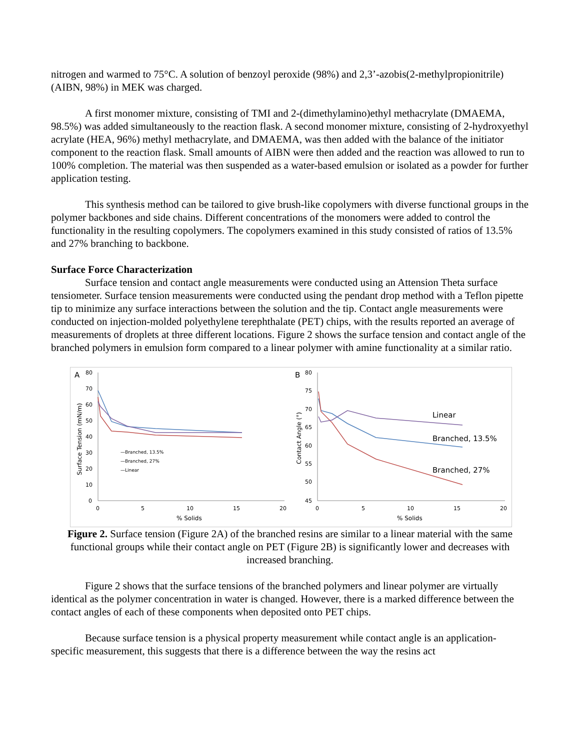nitrogen and warmed to 75°C. A solution of benzoyl peroxide (98%) and 2,3’-azobis(2-methylpropionitrile) (AIBN, 98%) in MEK was charged.
A first monomer mixture, consisting of TMI and 2-(dimethylamino)ethyl methacrylate (DMAEMA, 98.5%) was added simultaneously to the reaction flask. A second monomer mixture, consisting of 2-hydroxyethyl acrylate (HEA, 96%) methyl methacrylate, and DMAEMA, was then added with the balance of the initiator component to the reaction flask. Small amounts of AIBN were then added and the reaction was allowed to run to 100% completion. The material was then suspended as a water-based emulsion or isolated as a powder for further application testing.
This synthesis method can be tailored to give brush-like copolymers with diverse functional groups in the polymer backbones and side chains. Different concentrations of the monomers were added to control the functionality in the resulting copolymers. The copolymers examined in this study consisted of ratios of 13.5% and 27% branching to backbone.
Surface Force Characterization
Surface tension and contact angle measurements were conducted using an Attension Theta surface tensiometer. Surface tension measurements were conducted using the pendant drop method with a Teflon pipette tip to minimize any surface interactions between the solution and the tip. Contact angle measurements were conducted on injection-molded polyethylene terephthalate (PET) chips, with the results reported an average of measurements of droplets at three different locations. Figure 2 shows the surface tension and contact angle of the branched polymers in emulsion form compared to a linear polymer with amine functionality at a similar ratio.
A
80
70
60
50
40
30
20
10
0
0
5
10
15
20
% Solids
Surface Tension (mN/m)
—Branched, 13.5%
—Branched, 27%
—Linear
B
80
75
70
65
60
55
50
45
0
5
10
15
20
% Solids
Contact Angle (°)
Linear
Branched, 13.5%
Branched, 27%
Figure 2. Surface tension (Figure 2A) of the branched resins are similar to a linear material with the same functional groups while their contact angle on PET (Figure 2B) is significantly lower and decreases with increased branching.
Figure 2 shows that the surface tensions of the branched polymers and linear polymer are virtually identical as the polymer concentration in water is changed. However, there is a marked difference between the contact angles of each of these components when deposited onto PET chips.
Because surface tension is a physical property measurement while contact angle is an application-specific measurement, this suggests that there is a difference between the way the resins act